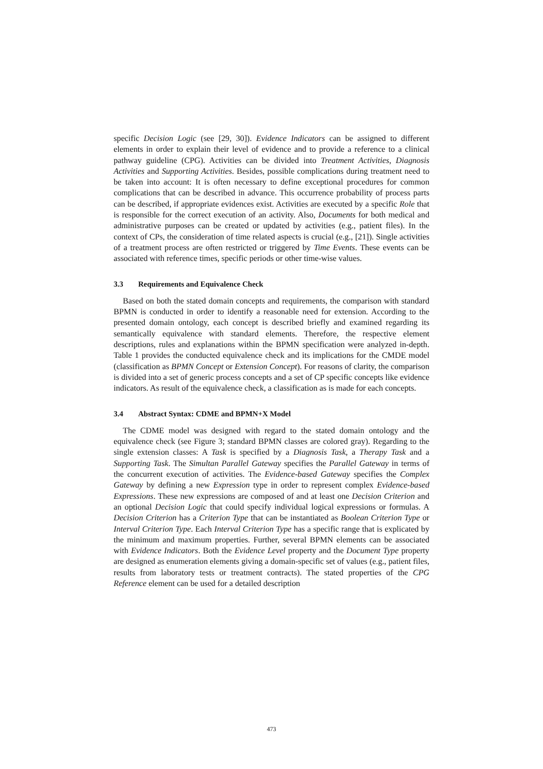specific Decision Logic (see [29, 30]). Evidence Indicators can be assigned to different elements in order to explain their level of evidence and to provide a reference to a clinical pathway guideline (CPG). Activities can be divided into Treatment Activities, Diagnosis Activities and Supporting Activities. Besides, possible complications during treatment need to be taken into account: It is often necessary to define exceptional procedures for common complications that can be described in advance. This occurrence probability of process parts can be described, if appropriate evidences exist. Activities are executed by a specific Role that is responsible for the correct execution of an activity. Also, Documents for both medical and administrative purposes can be created or updated by activities (e.g., patient files). In the context of CPs, the consideration of time related aspects is crucial (e.g., [21]). Single activities of a treatment process are often restricted or triggered by Time Events. These events can be associated with reference times, specific periods or other time-wise values.
3.3 Requirements and Equivalence Check
Based on both the stated domain concepts and requirements, the comparison with standard BPMN is conducted in order to identify a reasonable need for extension. According to the presented domain ontology, each concept is described briefly and examined regarding its semantically equivalence with standard elements. Therefore, the respective element descriptions, rules and explanations within the BPMN specification were analyzed in-depth. Table 1 provides the conducted equivalence check and its implications for the CMDE model (classification as BPMN Concept or Extension Concept). For reasons of clarity, the comparison is divided into a set of generic process concepts and a set of CP specific concepts like evidence indicators. As result of the equivalence check, a classification as is made for each concepts.
3.4 Abstract Syntax: CDME and BPMN+X Model
The CDME model was designed with regard to the stated domain ontology and the equivalence check (see Figure 3; standard BPMN classes are colored gray). Regarding to the single extension classes: A Task is specified by a Diagnosis Task, a Therapy Task and a Supporting Task. The Simultan Parallel Gateway specifies the Parallel Gateway in terms of the concurrent execution of activities. The Evidence-based Gateway specifies the Complex Gateway by defining a new Expression type in order to represent complex Evidence-based Expressions. These new expressions are composed of and at least one Decision Criterion and an optional Decision Logic that could specify individual logical expressions or formulas. A Decision Criterion has a Criterion Type that can be instantiated as Boolean Criterion Type or Interval Criterion Type. Each Interval Criterion Type has a specific range that is explicated by the minimum and maximum properties. Further, several BPMN elements can be associated with Evidence Indicators. Both the Evidence Level property and the Document Type property are designed as enumeration elements giving a domain-specific set of values (e.g., patient files, results from laboratory tests or treatment contracts). The stated properties of the CPG Reference element can be used for a detailed description
473